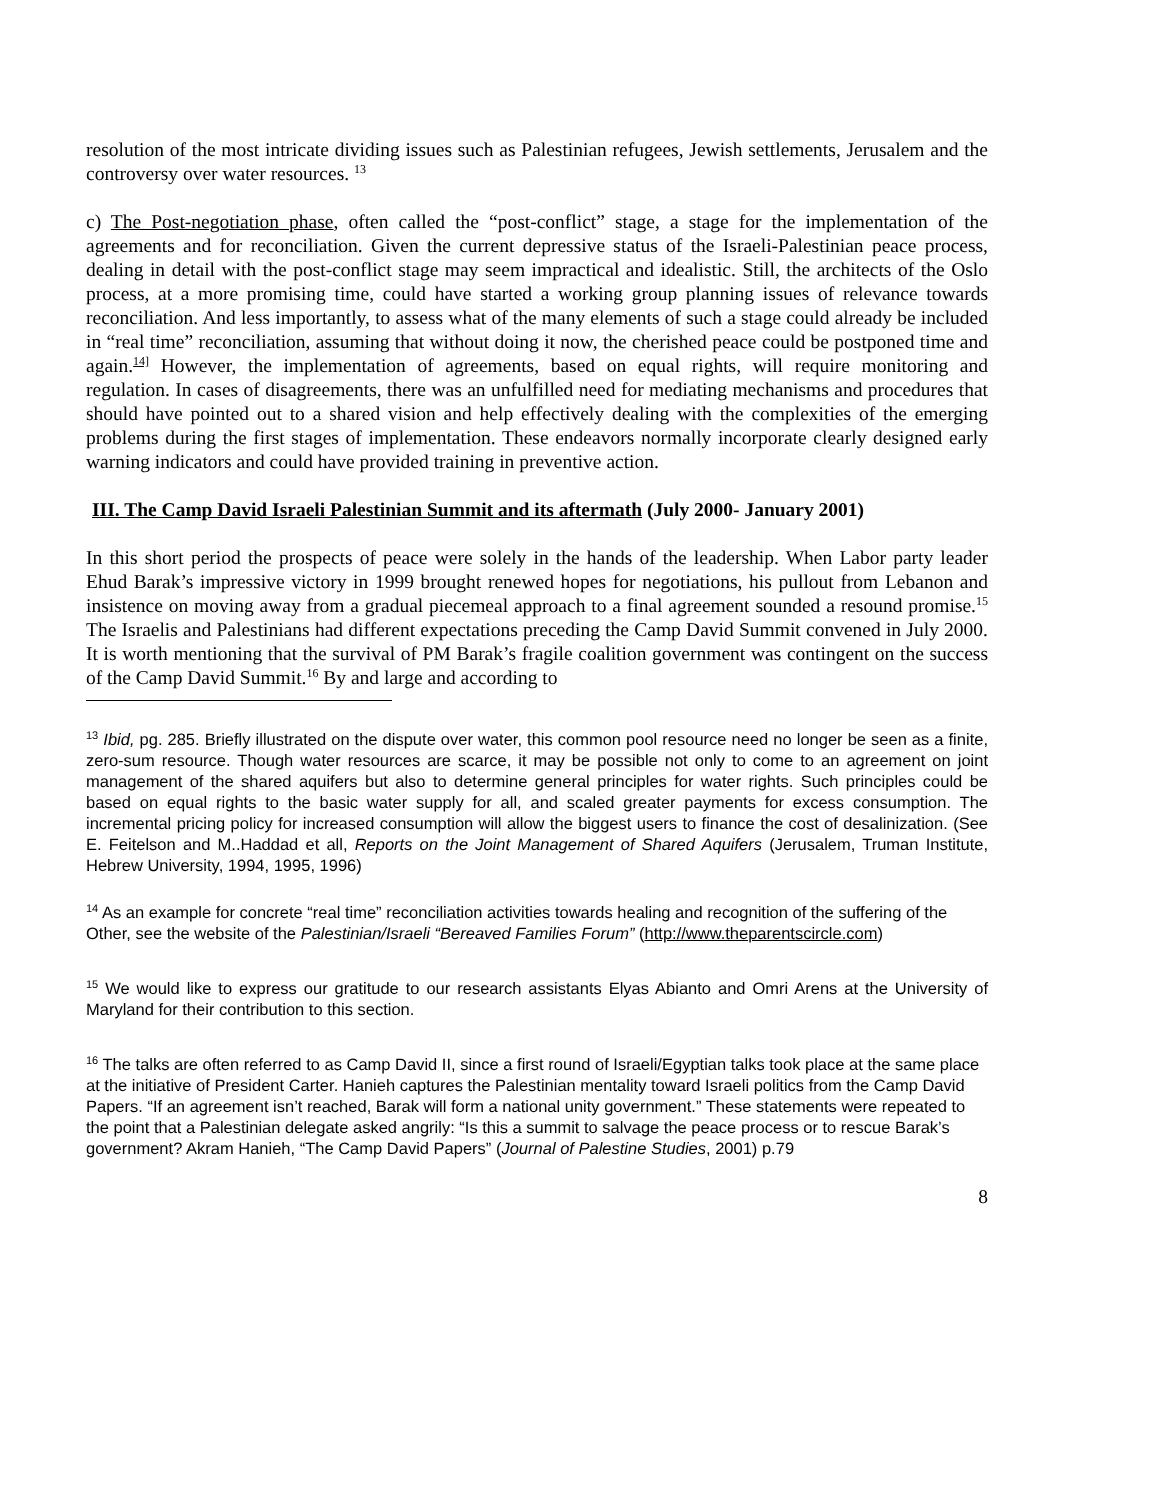resolution of the most intricate dividing issues such as Palestinian refugees, Jewish settlements, Jerusalem and the controversy over water resources. <sup>13</sup>
c) The Post-negotiation phase, often called the “post-conflict” stage, a stage for the implementation of the agreements and for reconciliation. Given the current depressive status of the Israeli-Palestinian peace process, dealing in detail with the post-conflict stage may seem impractical and idealistic. Still, the architects of the Oslo process, at a more promising time, could have started a working group planning issues of relevance towards reconciliation. And less importantly, to assess what of the many elements of such a stage could already be included in “real time” reconciliation, assuming that without doing it now, the cherished peace could be postponed time and again.<sup>14]</sup> However, the implementation of agreements, based on equal rights, will require monitoring and regulation. In cases of disagreements, there was an unfulfilled need for mediating mechanisms and procedures that should have pointed out to a shared vision and help effectively dealing with the complexities of the emerging problems during the first stages of implementation. These endeavors normally incorporate clearly designed early warning indicators and could have provided training in preventive action.
III. The Camp David Israeli Palestinian Summit and its aftermath (July 2000- January 2001)
In this short period the prospects of peace were solely in the hands of the leadership. When Labor party leader Ehud Barak’s impressive victory in 1999 brought renewed hopes for negotiations, his pullout from Lebanon and insistence on moving away from a gradual piecemeal approach to a final agreement sounded a resound promise.<sup>15</sup> The Israelis and Palestinians had different expectations preceding the Camp David Summit convened in July 2000. It is worth mentioning that the survival of PM Barak’s fragile coalition government was contingent on the success of the Camp David Summit.<sup>16</sup> By and large and according to
<sup>13</sup> Ibid, pg. 285. Briefly illustrated on the dispute over water, this common pool resource need no longer be seen as a finite, zero-sum resource. Though water resources are scarce, it may be possible not only to come to an agreement on joint management of the shared aquifers but also to determine general principles for water rights. Such principles could be based on equal rights to the basic water supply for all, and scaled greater payments for excess consumption. The incremental pricing policy for increased consumption will allow the biggest users to finance the cost of desalinization. (See E. Feitelson and M..Haddad et all, Reports on the Joint Management of Shared Aquifers (Jerusalem, Truman Institute, Hebrew University, 1994, 1995, 1996)
<sup>14</sup> As an example for concrete “real time” reconciliation activities towards healing and recognition of the suffering of the Other, see the website of the Palestinian/Israeli “Bereaved Families Forum” (http://www.theparentscircle.com)
<sup>15</sup> We would like to express our gratitude to our research assistants Elyas Abianto and Omri Arens at the University of Maryland for their contribution to this section.
<sup>16</sup> The talks are often referred to as Camp David II, since a first round of Israeli/Egyptian talks took place at the same place at the initiative of President Carter. Hanieh captures the Palestinian mentality toward Israeli politics from the Camp David Papers. “If an agreement isn’t reached, Barak will form a national unity government.” These statements were repeated to the point that a Palestinian delegate asked angrily: “Is this a summit to salvage the peace process or to rescue Barak’s government? Akram Hanieh, “The Camp David Papers” (Journal of Palestine Studies, 2001) p.79
8